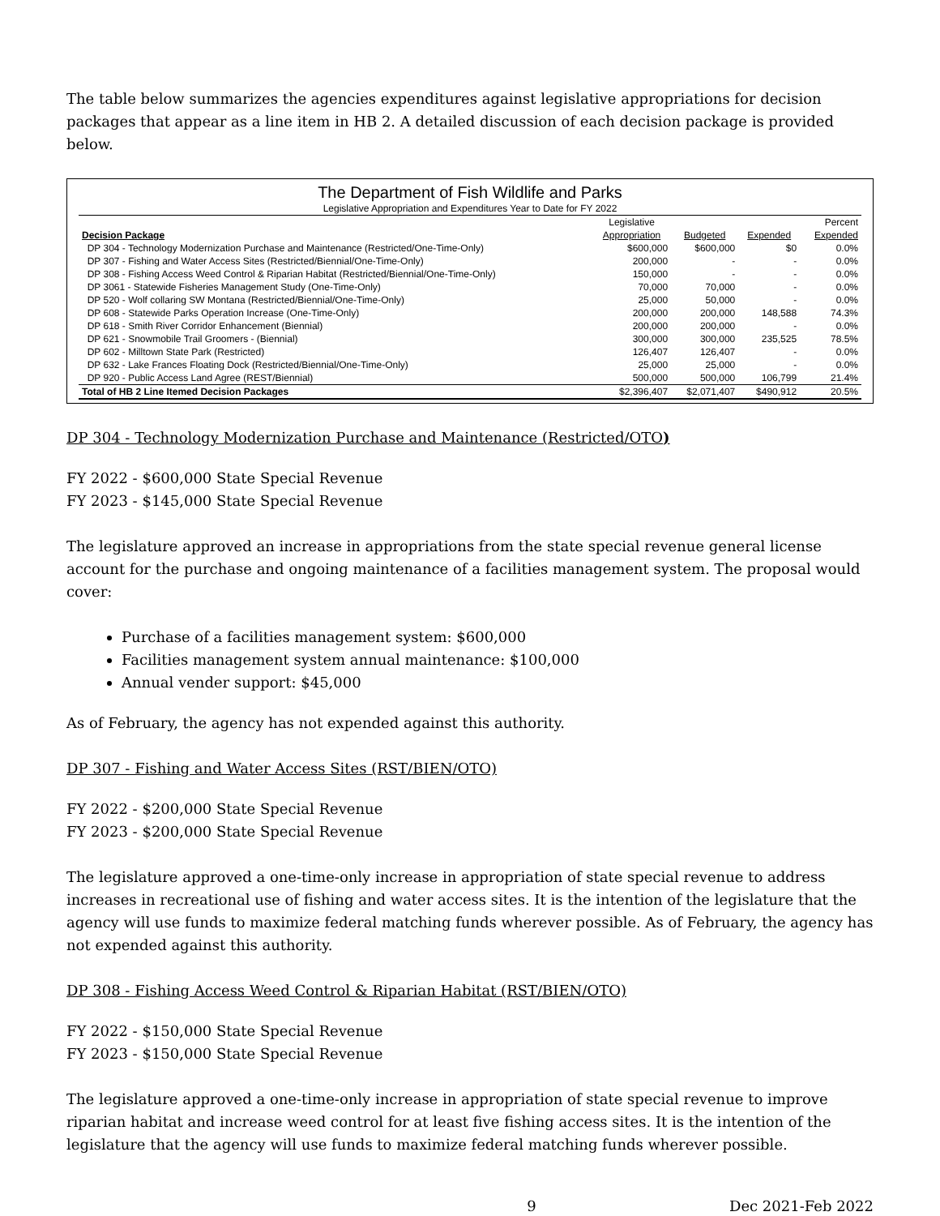The table below summarizes the agencies expenditures against legislative appropriations for decision packages that appear as a line item in HB 2. A detailed discussion of each decision package is provided below.
The Department of Fish Wildlife and Parks
Legislative Appropriation and Expenditures Year to Date for FY 2022
| | Legislative | | | Percent |
| --- | --- | --- | --- | --- |
| Decision Package | Appropriation | Budgeted | Expended | Expended |
| DP 304 - Technology Modernization Purchase and Maintenance (Restricted/One-Time-Only) | $600,000 | $600,000 | $0 | 0.0% |
| DP 307 - Fishing and Water Access Sites (Restricted/Biennial/One-Time-Only) | 200,000 | - | - | 0.0% |
| DP 308 - Fishing Access Weed Control & Riparian Habitat (Restricted/Biennial/One-Time-Only) | 150,000 | - | - | 0.0% |
| DP 3061 - Statewide Fisheries Management Study (One-Time-Only) | 70,000 | 70,000 | - | 0.0% |
| DP 520 - Wolf collaring SW Montana (Restricted/Biennial/One-Time-Only) | 25,000 | 50,000 | - | 0.0% |
| DP 608 - Statewide Parks Operation Increase (One-Time-Only) | 200,000 | 200,000 | 148,588 | 74.3% |
| DP 618 - Smith River Corridor Enhancement (Biennial) | 200,000 | 200,000 | - | 0.0% |
| DP 621 - Snowmobile Trail Groomers - (Biennial) | 300,000 | 300,000 | 235,525 | 78.5% |
| DP 602 - Milltown State Park (Restricted) | 126,407 | 126,407 | - | 0.0% |
| DP 632 - Lake Frances Floating Dock (Restricted/Biennial/One-Time-Only) | 25,000 | 25,000 | - | 0.0% |
| DP 920 - Public Access Land Agree (REST/Biennial) | 500,000 | 500,000 | 106,799 | 21.4% |
| Total of HB 2 Line Itemed Decision Packages | $2,396,407 | $2,071,407 | $490,912 | 20.5% |
DP 304 - Technology Modernization Purchase and Maintenance (Restricted/OTO)
FY 2022 - $600,000 State Special Revenue
FY 2023 - $145,000 State Special Revenue
The legislature approved an increase in appropriations from the state special revenue general license account for the purchase and ongoing maintenance of a facilities management system. The proposal would cover:
Purchase of a facilities management system: $600,000
Facilities management system annual maintenance: $100,000
Annual vender support: $45,000
As of February, the agency has not expended against this authority.
DP 307 - Fishing and Water Access Sites (RST/BIEN/OTO)
FY 2022 - $200,000 State Special Revenue
FY 2023 - $200,000 State Special Revenue
The legislature approved a one-time-only increase in appropriation of state special revenue to address increases in recreational use of fishing and water access sites. It is the intention of the legislature that the agency will use funds to maximize federal matching funds wherever possible. As of February, the agency has not expended against this authority.
DP 308 - Fishing Access Weed Control & Riparian Habitat (RST/BIEN/OTO)
FY 2022 - $150,000 State Special Revenue
FY 2023 - $150,000 State Special Revenue
The legislature approved a one-time-only increase in appropriation of state special revenue to improve riparian habitat and increase weed control for at least five fishing access sites. It is the intention of the legislature that the agency will use funds to maximize federal matching funds wherever possible.
9 Dec 2021-Feb 2022